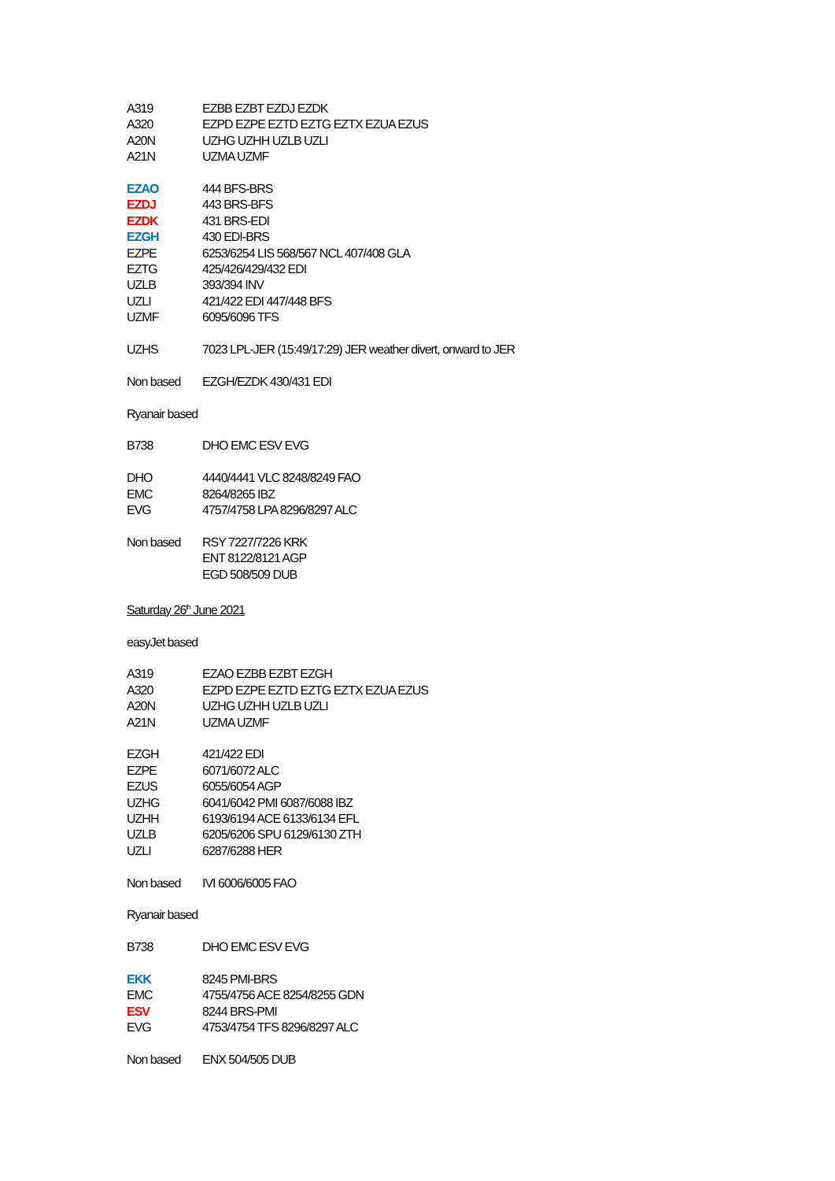| A319 | EZBB EZBT EZDJ EZDK |
| A320 | EZPD EZPE EZTD EZTG EZTX EZUA EZUS |
| A20N | UZHG UZHH UZLB UZLI |
| A21N | UZMA UZMF |
| EZAO | 444 BFS-BRS |
| EZDJ | 443 BRS-BFS |
| EZDK | 431 BRS-EDI |
| EZGH | 430 EDI-BRS |
| EZPE | 6253/6254 LIS 568/567 NCL 407/408 GLA |
| EZTG | 425/426/429/432 EDI |
| UZLB | 393/394 INV |
| UZLI | 421/422 EDI 447/448 BFS |
| UZMF | 6095/6096 TFS |
| UZHS | 7023 LPL-JER (15:49/17:29) JER weather divert, onward to JER |
| Non based | EZGH/EZDK 430/431 EDI |
| Ryanair based | |
| B738 | DHO EMC ESV EVG |
| DHO | 4440/4441 VLC 8248/8249 FAO |
| EMC | 8264/8265 IBZ |
| EVG | 4757/4758 LPA 8296/8297 ALC |
| Non based | RSY 7227/7226 KRK |
| | ENT 8122/8121 AGP |
| | EGD 508/509 DUB |
| Saturday 26<sup>th</sup> June 2021 | |
| easyJet based | |
| A319 | EZAO EZBB EZBT EZGH |
| A320 | EZPD EZPE EZTD EZTG EZTX EZUA EZUS |
| A20N | UZHG UZHH UZLB UZLI |
| A21N | UZMA UZMF |
| EZGH | 421/422 EDI |
| EZPE | 6071/6072 ALC |
| EZUS | 6055/6054 AGP |
| UZHG | 6041/6042 PMI 6087/6088 IBZ |
| UZHH | 6193/6194 ACE 6133/6134 EFL |
| UZLB | 6205/6206 SPU 6129/6130 ZTH |
| UZLI | 6287/6288 HER |
| Non based | IVI 6006/6005 FAO |
| Ryanair based | |
| B738 | DHO EMC ESV EVG |
| EKK | 8245 PMI-BRS |
| EMC | 4755/4756 ACE 8254/8255 GDN |
| ESV | 8244 BRS-PMI |
| EVG | 4753/4754 TFS 8296/8297 ALC |
| Non based | ENX 504/505 DUB |